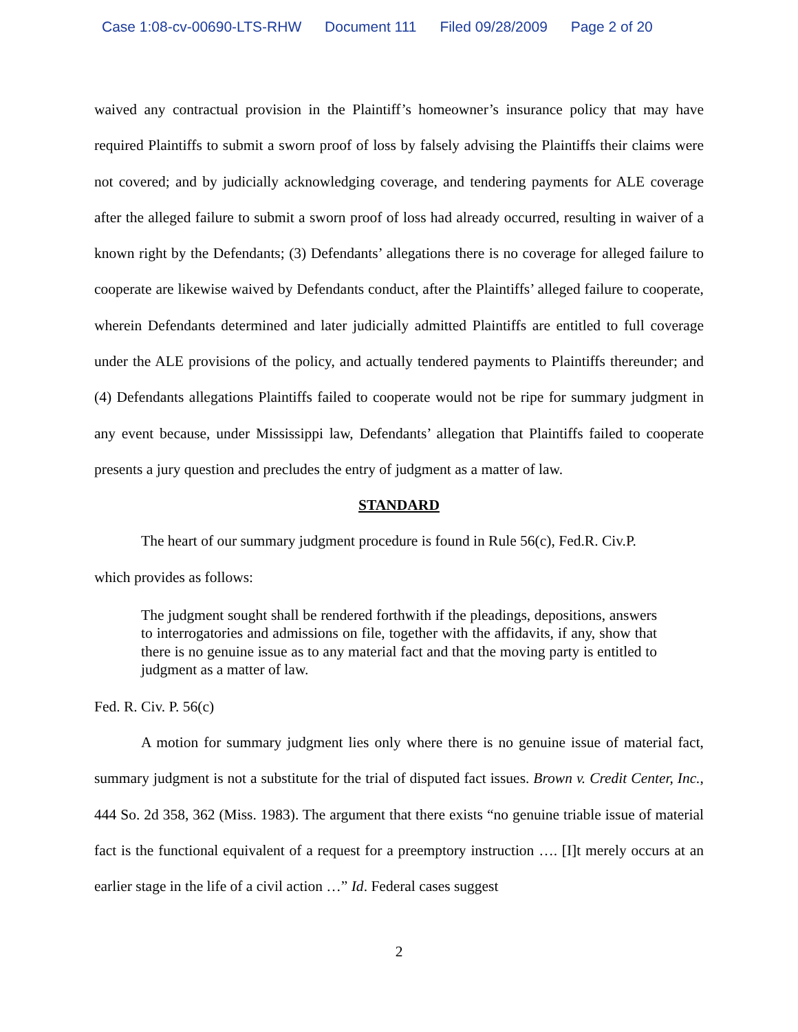Case 1:08-cv-00690-LTS-RHW Document 111 Filed 09/28/2009 Page 2 of 20
waived any contractual provision in the Plaintiff’s homeowner’s insurance policy that may have required Plaintiffs to submit a sworn proof of loss by falsely advising the Plaintiffs their claims were not covered; and by judicially acknowledging coverage, and tendering payments for ALE coverage after the alleged failure to submit a sworn proof of loss had already occurred, resulting in waiver of a known right by the Defendants; (3) Defendants’ allegations there is no coverage for alleged failure to cooperate are likewise waived by Defendants conduct, after the Plaintiffs’ alleged failure to cooperate, wherein Defendants determined and later judicially admitted Plaintiffs are entitled to full coverage under the ALE provisions of the policy, and actually tendered payments to Plaintiffs thereunder; and (4) Defendants allegations Plaintiffs failed to cooperate would not be ripe for summary judgment in any event because, under Mississippi law, Defendants’ allegation that Plaintiffs failed to cooperate presents a jury question and precludes the entry of judgment as a matter of law.
STANDARD
The heart of our summary judgment procedure is found in Rule 56(c), Fed.R. Civ.P.
which provides as follows:
The judgment sought shall be rendered forthwith if the pleadings, depositions, answers to interrogatories and admissions on file, together with the affidavits, if any, show that there is no genuine issue as to any material fact and that the moving party is entitled to judgment as a matter of law.
Fed. R. Civ. P. 56(c)
A motion for summary judgment lies only where there is no genuine issue of material fact, summary judgment is not a substitute for the trial of disputed fact issues. Brown v. Credit Center, Inc., 444 So. 2d 358, 362 (Miss. 1983). The argument that there exists “no genuine triable issue of material fact is the functional equivalent of a request for a preemptory instruction …. [I]t merely occurs at an earlier stage in the life of a civil action …” Id. Federal cases suggest
2